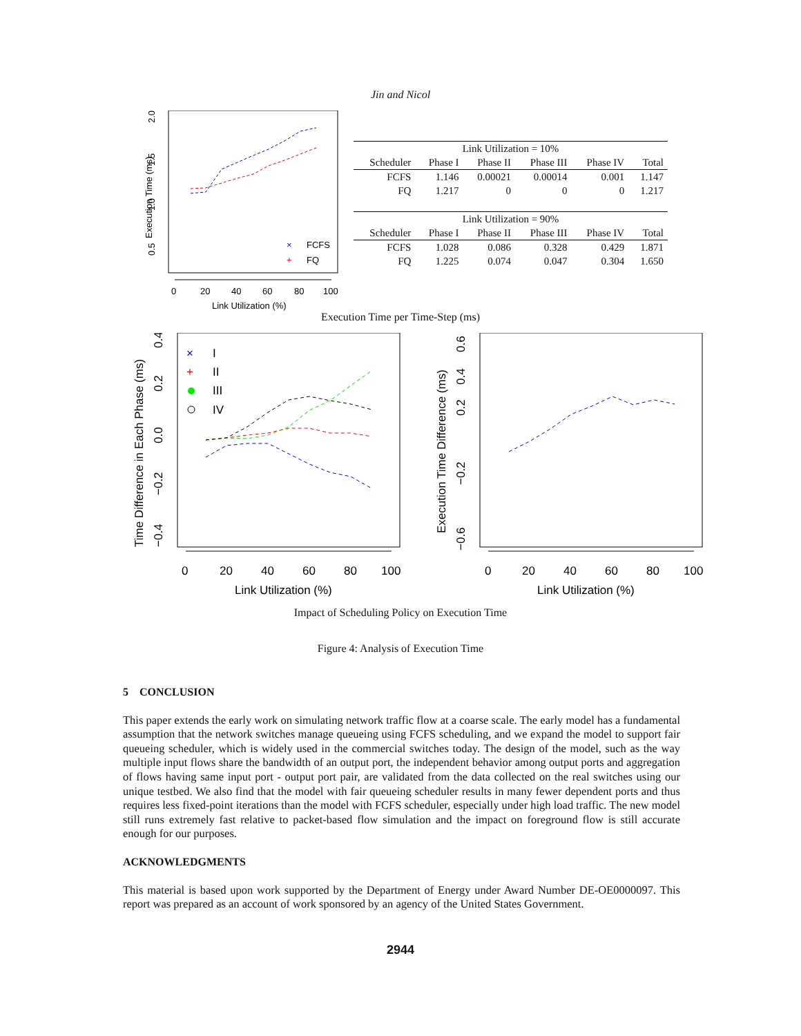Jin and Nicol
Execution Time (ms)
0.5
1.0
1.5
2.0
×
FCFS
+
FQ
0
20
40
60
80
100
Link Utilization (%)
| Link Utilization = 10% | | | | | |
| Scheduler | Phase I | Phase II | Phase III | Phase IV | Total |
| FCFS | 1.146 | 0.00021 | 0.00014 | 0.001 | 1.147 |
| FQ | 1.217 | 0 | 0 | 0 | 1.217 |
| Link Utilization = 90% | | | | | |
| Scheduler | Phase I | Phase II | Phase III | Phase IV | Total |
| FCFS | 1.028 | 0.086 | 0.328 | 0.429 | 1.871 |
| FQ | 1.225 | 0.074 | 0.047 | 0.304 | 1.650 |
Execution Time per Time-Step (ms)
Time Difference in Each Phase (ms)
−0.4
−0.2
0.0
0.2
0.4
×
I
+
II
III
IV
0
20
40
60
80
100
Link Utilization (%)
Execution Time Difference (ms)
−0.6
−0.2
0.2
0.4
0.6
0
20
40
60
80
100
Link Utilization (%)
Impact of Scheduling Policy on Execution Time
Figure 4: Analysis of Execution Time
5 CONCLUSION
This paper extends the early work on simulating network traffic flow at a coarse scale. The early model has a fundamental assumption that the network switches manage queueing using FCFS scheduling, and we expand the model to support fair queueing scheduler, which is widely used in the commercial switches today. The design of the model, such as the way multiple input flows share the bandwidth of an output port, the independent behavior among output ports and aggregation of flows having same input port - output port pair, are validated from the data collected on the real switches using our unique testbed. We also find that the model with fair queueing scheduler results in many fewer dependent ports and thus requires less fixed-point iterations than the model with FCFS scheduler, especially under high load traffic. The new model still runs extremely fast relative to packet-based flow simulation and the impact on foreground flow is still accurate enough for our purposes.
ACKNOWLEDGMENTS
This material is based upon work supported by the Department of Energy under Award Number DE-OE0000097. This report was prepared as an account of work sponsored by an agency of the United States Government.
2944